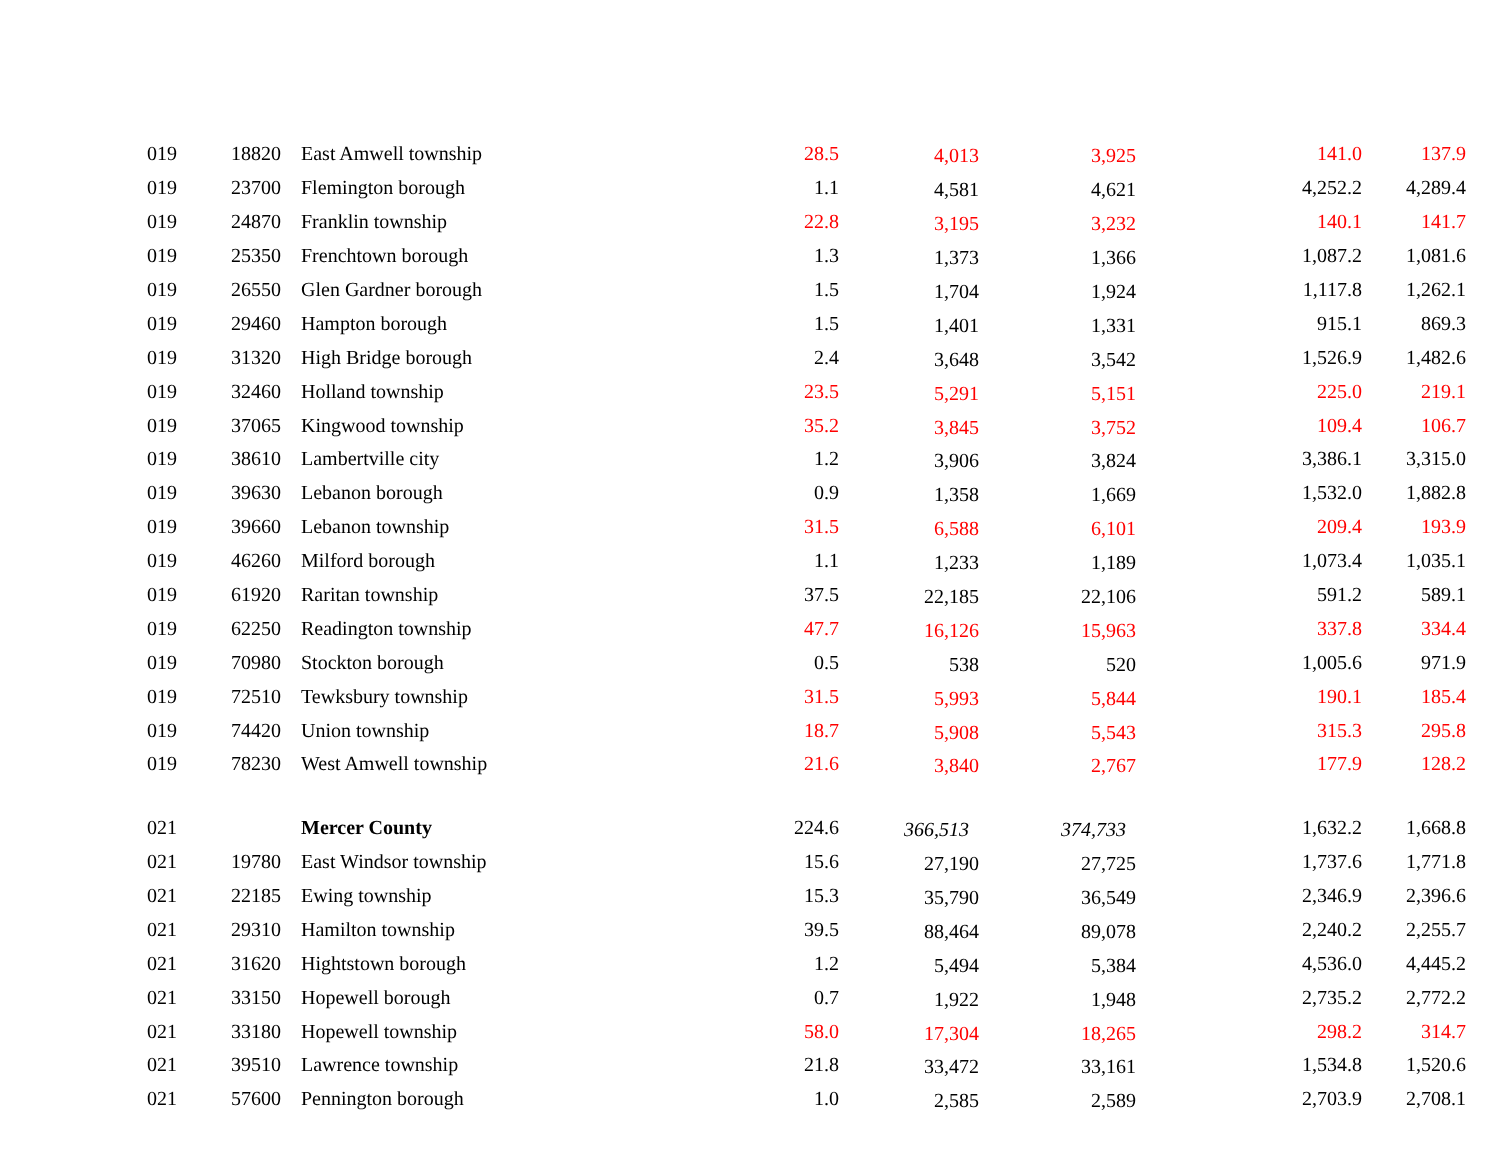| 019 | 18820 | East Amwell township | 28.5 | 4,013 | 3,925 | 141.0 | 137.9 |
| 019 | 23700 | Flemington borough | 1.1 | 4,581 | 4,621 | 4,252.2 | 4,289.4 |
| 019 | 24870 | Franklin township | 22.8 | 3,195 | 3,232 | 140.1 | 141.7 |
| 019 | 25350 | Frenchtown borough | 1.3 | 1,373 | 1,366 | 1,087.2 | 1,081.6 |
| 019 | 26550 | Glen Gardner borough | 1.5 | 1,704 | 1,924 | 1,117.8 | 1,262.1 |
| 019 | 29460 | Hampton borough | 1.5 | 1,401 | 1,331 | 915.1 | 869.3 |
| 019 | 31320 | High Bridge borough | 2.4 | 3,648 | 3,542 | 1,526.9 | 1,482.6 |
| 019 | 32460 | Holland township | 23.5 | 5,291 | 5,151 | 225.0 | 219.1 |
| 019 | 37065 | Kingwood township | 35.2 | 3,845 | 3,752 | 109.4 | 106.7 |
| 019 | 38610 | Lambertville city | 1.2 | 3,906 | 3,824 | 3,386.1 | 3,315.0 |
| 019 | 39630 | Lebanon borough | 0.9 | 1,358 | 1,669 | 1,532.0 | 1,882.8 |
| 019 | 39660 | Lebanon township | 31.5 | 6,588 | 6,101 | 209.4 | 193.9 |
| 019 | 46260 | Milford borough | 1.1 | 1,233 | 1,189 | 1,073.4 | 1,035.1 |
| 019 | 61920 | Raritan township | 37.5 | 22,185 | 22,106 | 591.2 | 589.1 |
| 019 | 62250 | Readington township | 47.7 | 16,126 | 15,963 | 337.8 | 334.4 |
| 019 | 70980 | Stockton borough | 0.5 | 538 | 520 | 1,005.6 | 971.9 |
| 019 | 72510 | Tewksbury township | 31.5 | 5,993 | 5,844 | 190.1 | 185.4 |
| 019 | 74420 | Union township | 18.7 | 5,908 | 5,543 | 315.3 | 295.8 |
| 019 | 78230 | West Amwell township | 21.6 | 3,840 | 2,767 | 177.9 | 128.2 |
| 021 | | Mercer County | 224.6 | 366,513 | 374,733 | 1,632.2 | 1,668.8 |
| 021 | 19780 | East Windsor township | 15.6 | 27,190 | 27,725 | 1,737.6 | 1,771.8 |
| 021 | 22185 | Ewing township | 15.3 | 35,790 | 36,549 | 2,346.9 | 2,396.6 |
| 021 | 29310 | Hamilton township | 39.5 | 88,464 | 89,078 | 2,240.2 | 2,255.7 |
| 021 | 31620 | Hightstown borough | 1.2 | 5,494 | 5,384 | 4,536.0 | 4,445.2 |
| 021 | 33150 | Hopewell borough | 0.7 | 1,922 | 1,948 | 2,735.2 | 2,772.2 |
| 021 | 33180 | Hopewell township | 58.0 | 17,304 | 18,265 | 298.2 | 314.7 |
| 021 | 39510 | Lawrence township | 21.8 | 33,472 | 33,161 | 1,534.8 | 1,520.6 |
| 021 | 57600 | Pennington borough | 1.0 | 2,585 | 2,589 | 2,703.9 | 2,708.1 |